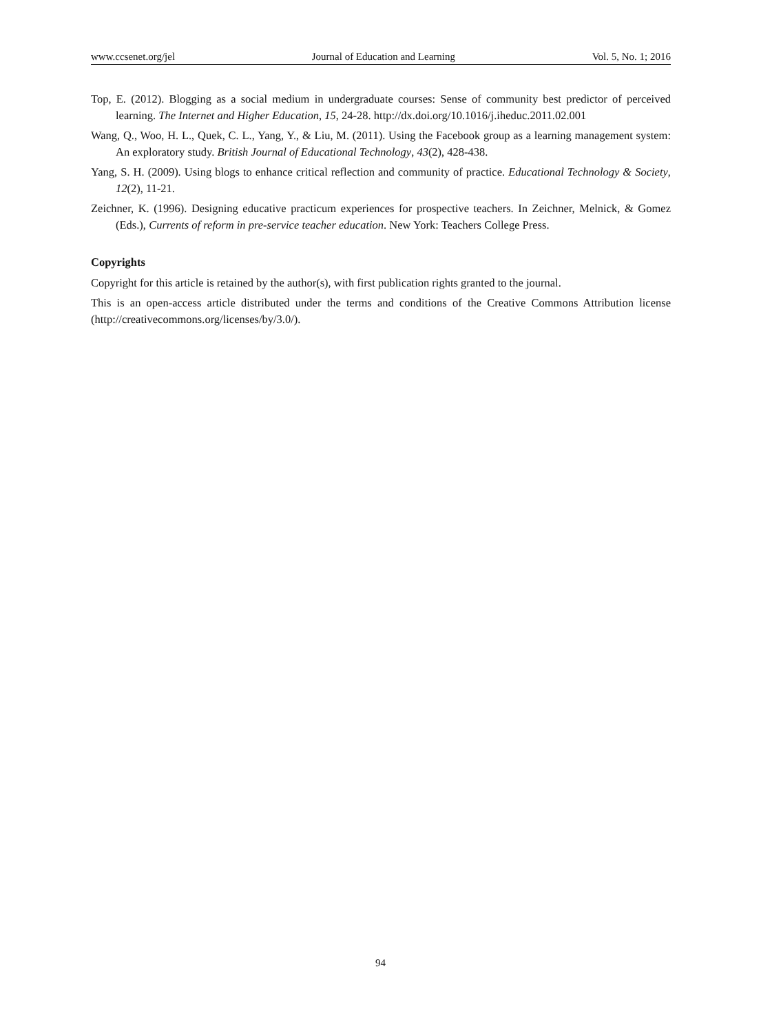www.ccsenet.org/jel Journal of Education and Learning Vol. 5, No. 1; 2016
Top, E. (2012). Blogging as a social medium in undergraduate courses: Sense of community best predictor of perceived learning. The Internet and Higher Education, 15, 24-28. http://dx.doi.org/10.1016/j.iheduc.2011.02.001
Wang, Q., Woo, H. L., Quek, C. L., Yang, Y., & Liu, M. (2011). Using the Facebook group as a learning management system: An exploratory study. British Journal of Educational Technology, 43(2), 428-438.
Yang, S. H. (2009). Using blogs to enhance critical reflection and community of practice. Educational Technology & Society, 12(2), 11-21.
Zeichner, K. (1996). Designing educative practicum experiences for prospective teachers. In Zeichner, Melnick, & Gomez (Eds.), Currents of reform in pre-service teacher education. New York: Teachers College Press.
Copyrights
Copyright for this article is retained by the author(s), with first publication rights granted to the journal.
This is an open-access article distributed under the terms and conditions of the Creative Commons Attribution license (http://creativecommons.org/licenses/by/3.0/).
94